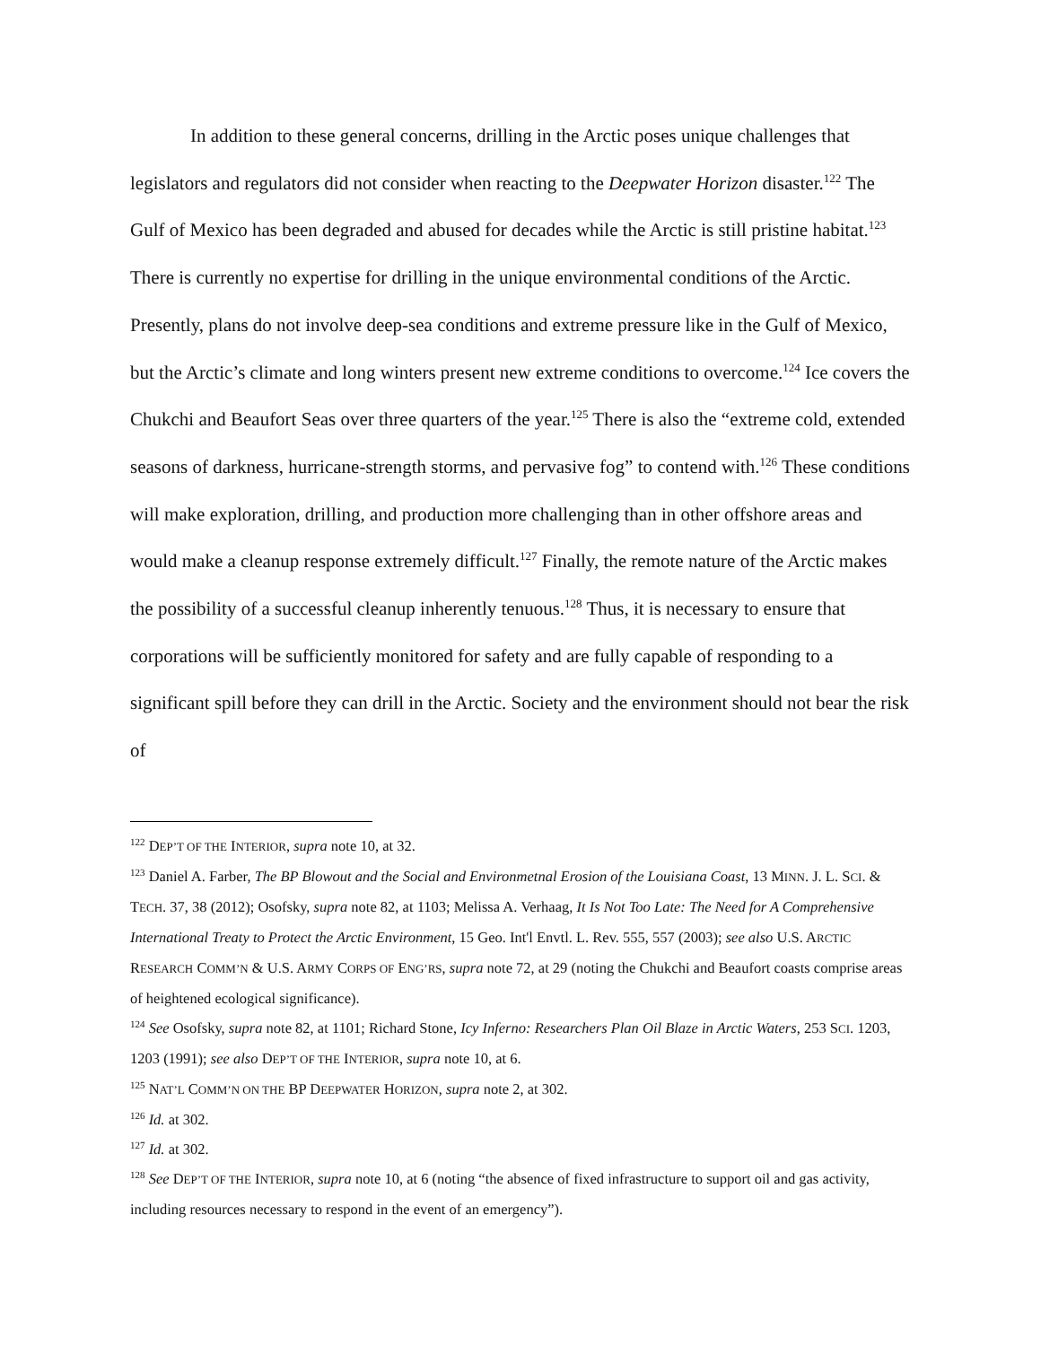In addition to these general concerns, drilling in the Arctic poses unique challenges that legislators and regulators did not consider when reacting to the Deepwater Horizon disaster.<sup>122</sup> The Gulf of Mexico has been degraded and abused for decades while the Arctic is still pristine habitat.<sup>123</sup> There is currently no expertise for drilling in the unique environmental conditions of the Arctic. Presently, plans do not involve deep-sea conditions and extreme pressure like in the Gulf of Mexico, but the Arctic’s climate and long winters present new extreme conditions to overcome.<sup>124</sup> Ice covers the Chukchi and Beaufort Seas over three quarters of the year.<sup>125</sup> There is also the “extreme cold, extended seasons of darkness, hurricane-strength storms, and pervasive fog” to contend with.<sup>126</sup> These conditions will make exploration, drilling, and production more challenging than in other offshore areas and would make a cleanup response extremely difficult.<sup>127</sup> Finally, the remote nature of the Arctic makes the possibility of a successful cleanup inherently tenuous.<sup>128</sup> Thus, it is necessary to ensure that corporations will be sufficiently monitored for safety and are fully capable of responding to a significant spill before they can drill in the Arctic. Society and the environment should not bear the risk of
<sup>122</sup> DEP’T OF THE INTERIOR, supra note 10, at 32.
<sup>123</sup> Daniel A. Farber, The BP Blowout and the Social and Environmetnal Erosion of the Louisiana Coast, 13 MINN. J. L. SCI. & TECH. 37, 38 (2012); Osofsky, supra note 82, at 1103; Melissa A. Verhaag, It Is Not Too Late: The Need for A Comprehensive International Treaty to Protect the Arctic Environment, 15 Geo. Int'l Envtl. L. Rev. 555, 557 (2003); see also U.S. ARCTIC RESEARCH COMM’N & U.S. ARMY CORPS OF ENG’RS, supra note 72, at 29 (noting the Chukchi and Beaufort coasts comprise areas of heightened ecological significance).
<sup>124</sup> See Osofsky, supra note 82, at 1101; Richard Stone, Icy Inferno: Researchers Plan Oil Blaze in Arctic Waters, 253 SCI. 1203, 1203 (1991); see also DEP’T OF THE INTERIOR, supra note 10, at 6.
<sup>125</sup> NAT’L COMM’N ON THE BP DEEPWATER HORIZON, supra note 2, at 302.
<sup>126</sup> Id. at 302.
<sup>127</sup> Id. at 302.
<sup>128</sup> See DEP’T OF THE INTERIOR, supra note 10, at 6 (noting “the absence of fixed infrastructure to support oil and gas activity, including resources necessary to respond in the event of an emergency”).